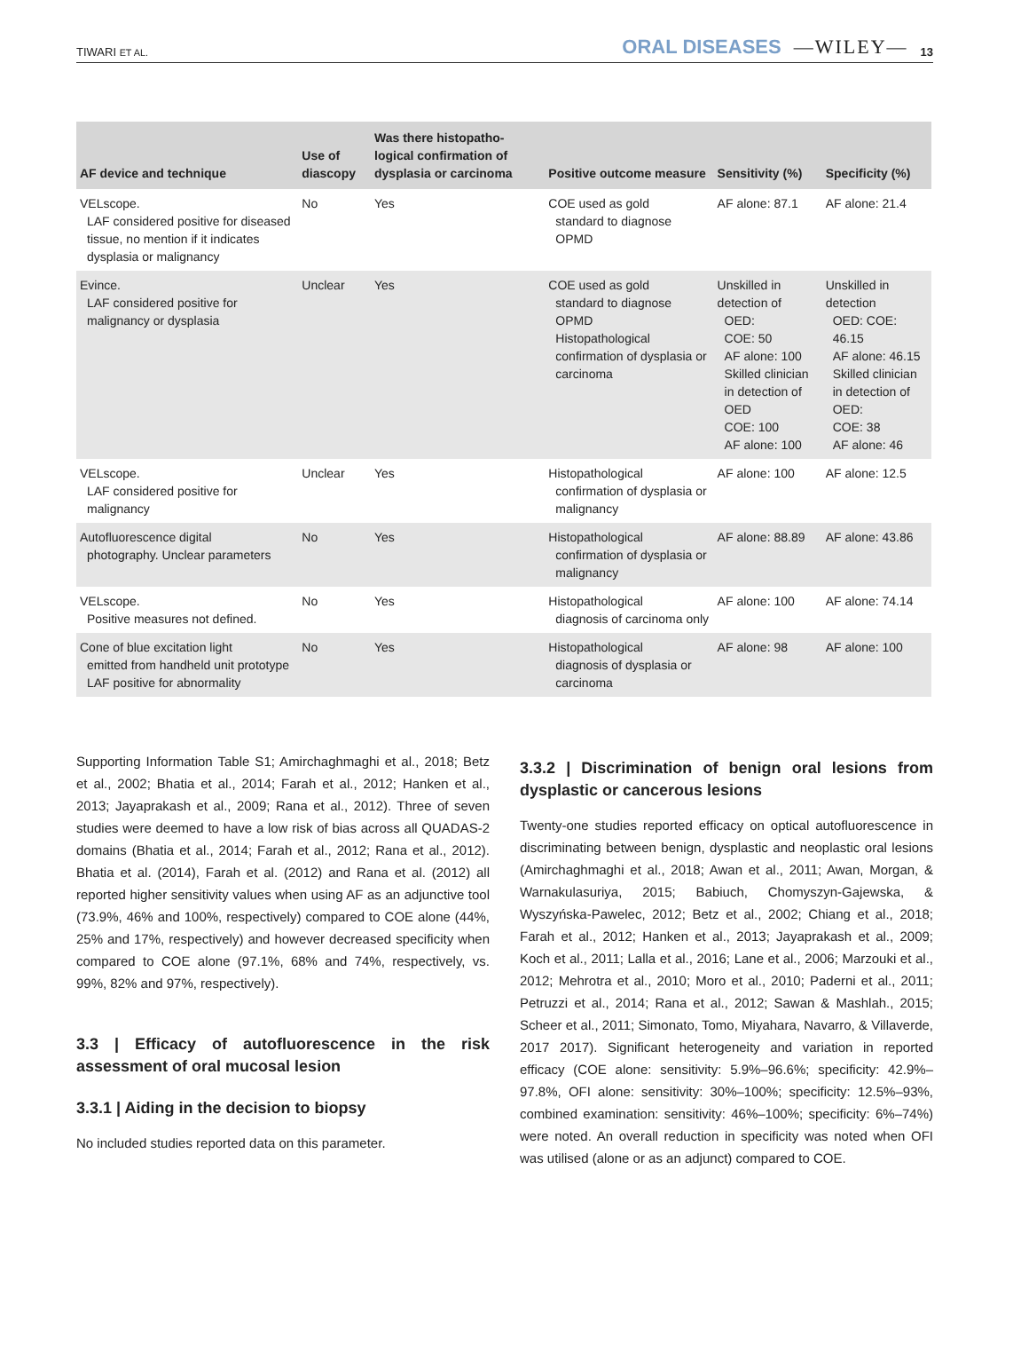TIWARI ET AL. ORAL DISEASES —WILEY— 13
| AF device and technique | Use of diascopy | Was there histopatho-logical confirmation of dysplasia or carcinoma | Positive outcome measure | Sensitivity (%) | Specificity (%) |
| --- | --- | --- | --- | --- | --- |
| VELscope. LAF considered positive for diseased tissue, no mention if it indicates dysplasia or malignancy | No | Yes | COE used as gold standard to diagnose OPMD | AF alone: 87.1 | AF alone: 21.4 |
| Evince. LAF considered positive for malignancy or dysplasia | Unclear | Yes | COE used as gold standard to diagnose OPMD Histopathological confirmation of dysplasia or carcinoma | Unskilled in detection of OED: COE: 50 AF alone: 100 Skilled clinician in detection of OED COE: 100 AF alone: 100 | Unskilled in detection OED: COE: 46.15 AF alone: 46.15 Skilled clinician in detection of OED: COE: 38 AF alone: 46 |
| VELscope. LAF considered positive for malignancy | Unclear | Yes | Histopathological confirmation of dysplasia or malignancy | AF alone: 100 | AF alone: 12.5 |
| Autofluorescence digital photography. Unclear parameters | No | Yes | Histopathological confirmation of dysplasia or malignancy | AF alone: 88.89 | AF alone: 43.86 |
| VELscope. Positive measures not defined. | No | Yes | Histopathological diagnosis of carcinoma only | AF alone: 100 | AF alone: 74.14 |
| Cone of blue excitation light emitted from handheld unit prototype LAF positive for abnormality | No | Yes | Histopathological diagnosis of dysplasia or carcinoma | AF alone: 98 | AF alone: 100 |
Supporting Information Table S1; Amirchaghmaghi et al., 2018; Betz et al., 2002; Bhatia et al., 2014; Farah et al., 2012; Hanken et al., 2013; Jayaprakash et al., 2009; Rana et al., 2012). Three of seven studies were deemed to have a low risk of bias across all QUADAS-2 domains (Bhatia et al., 2014; Farah et al., 2012; Rana et al., 2012). Bhatia et al. (2014), Farah et al. (2012) and Rana et al. (2012) all reported higher sensitivity values when using AF as an adjunctive tool (73.9%, 46% and 100%, respectively) compared to COE alone (44%, 25% and 17%, respectively) and however decreased specificity when compared to COE alone (97.1%, 68% and 74%, respectively, vs. 99%, 82% and 97%, respectively).
3.3 | Efficacy of autofluorescence in the risk assessment of oral mucosal lesion
3.3.1 | Aiding in the decision to biopsy
No included studies reported data on this parameter.
3.3.2 | Discrimination of benign oral lesions from dysplastic or cancerous lesions
Twenty-one studies reported efficacy on optical autofluorescence in discriminating between benign, dysplastic and neoplastic oral lesions (Amirchaghmaghi et al., 2018; Awan et al., 2011; Awan, Morgan, & Warnakulasuriya, 2015; Babiuch, Chomyszyn-Gajewska, & Wyszyńska-Pawelec, 2012; Betz et al., 2002; Chiang et al., 2018; Farah et al., 2012; Hanken et al., 2013; Jayaprakash et al., 2009; Koch et al., 2011; Lalla et al., 2016; Lane et al., 2006; Marzouki et al., 2012; Mehrotra et al., 2010; Moro et al., 2010; Paderni et al., 2011; Petruzzi et al., 2014; Rana et al., 2012; Sawan & Mashlah., 2015; Scheer et al., 2011; Simonato, Tomo, Miyahara, Navarro, & Villaverde, 2017 2017). Significant heterogeneity and variation in reported efficacy (COE alone: sensitivity: 5.9%–96.6%; specificity: 42.9%–97.8%, OFI alone: sensitivity: 30%–100%; specificity: 12.5%–93%, combined examination: sensitivity: 46%–100%; specificity: 6%–74%) were noted. An overall reduction in specificity was noted when OFI was utilised (alone or as an adjunct) compared to COE.